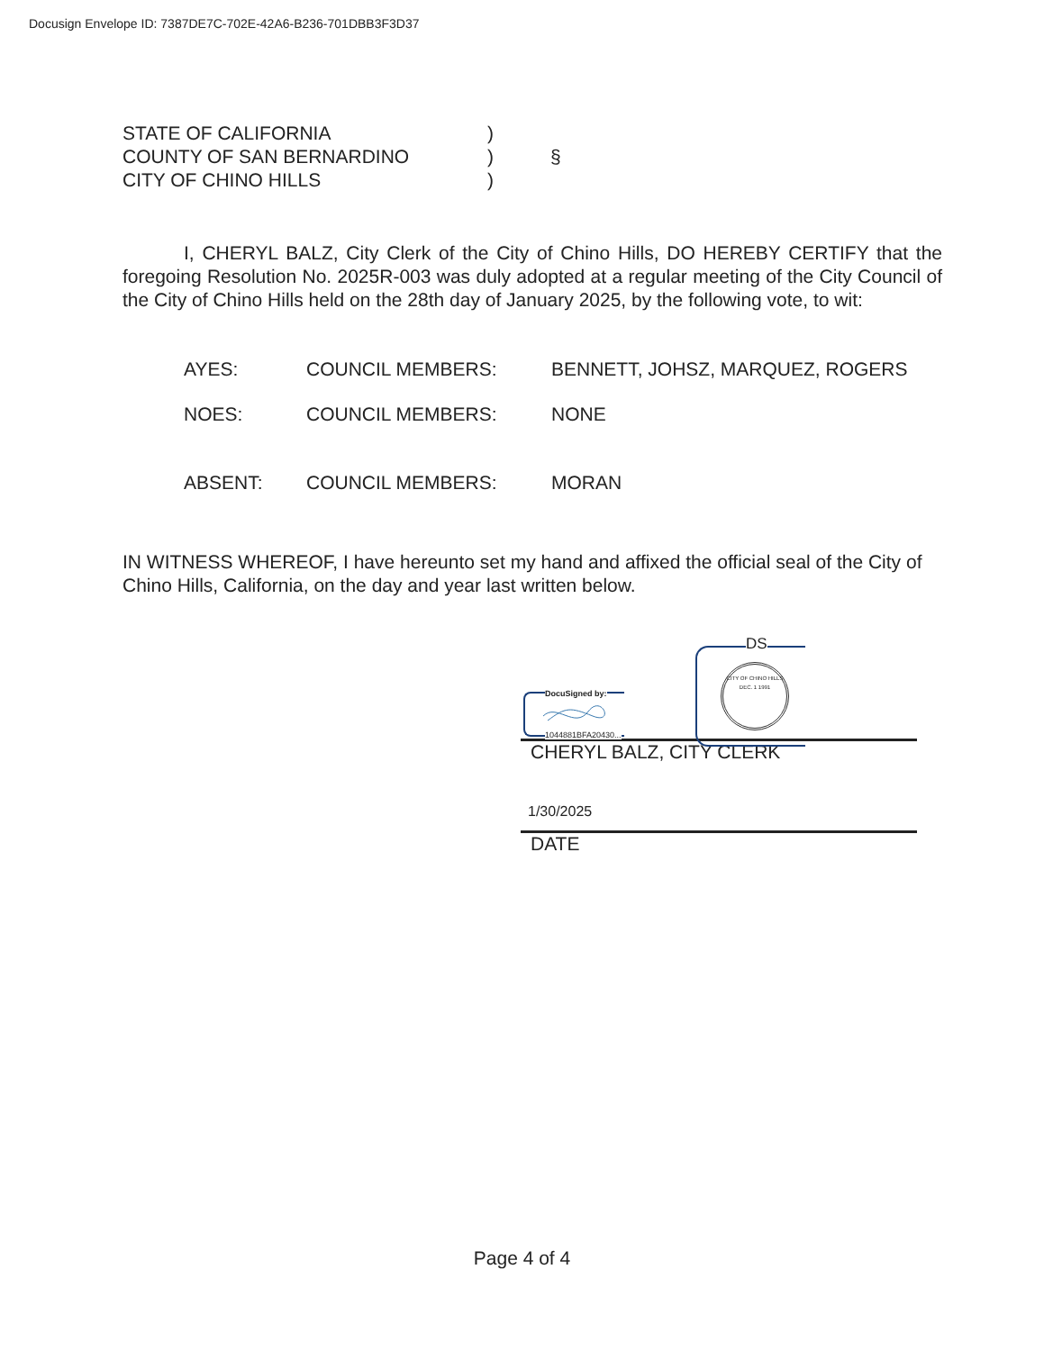Docusign Envelope ID: 7387DE7C-702E-42A6-B236-701DBB3F3D37
STATE OF CALIFORNIA
)
COUNTY OF SAN BERNARDINO
)
§
CITY OF CHINO HILLS
)
I, CHERYL BALZ, City Clerk of the City of Chino Hills, DO HEREBY CERTIFY that the foregoing Resolution No. 2025R-003 was duly adopted at a regular meeting of the City Council of the City of Chino Hills held on the 28th day of January 2025, by the following vote, to wit:
AYES:
COUNCIL MEMBERS:
BENNETT, JOHSZ, MARQUEZ, ROGERS
NOES:
COUNCIL MEMBERS:
NONE
ABSENT:
COUNCIL MEMBERS:
MORAN
IN WITNESS WHEREOF, I have hereunto set my hand and affixed the official seal of the City of Chino Hills, California, on the day and year last written below.
DocuSigned by:
1044881BFA20430...
DS
CITY OF CHINO HILLS
DEC. 1 1991
CHERYL BALZ, CITY CLERK
1/30/2025
DATE
Page 4 of 4